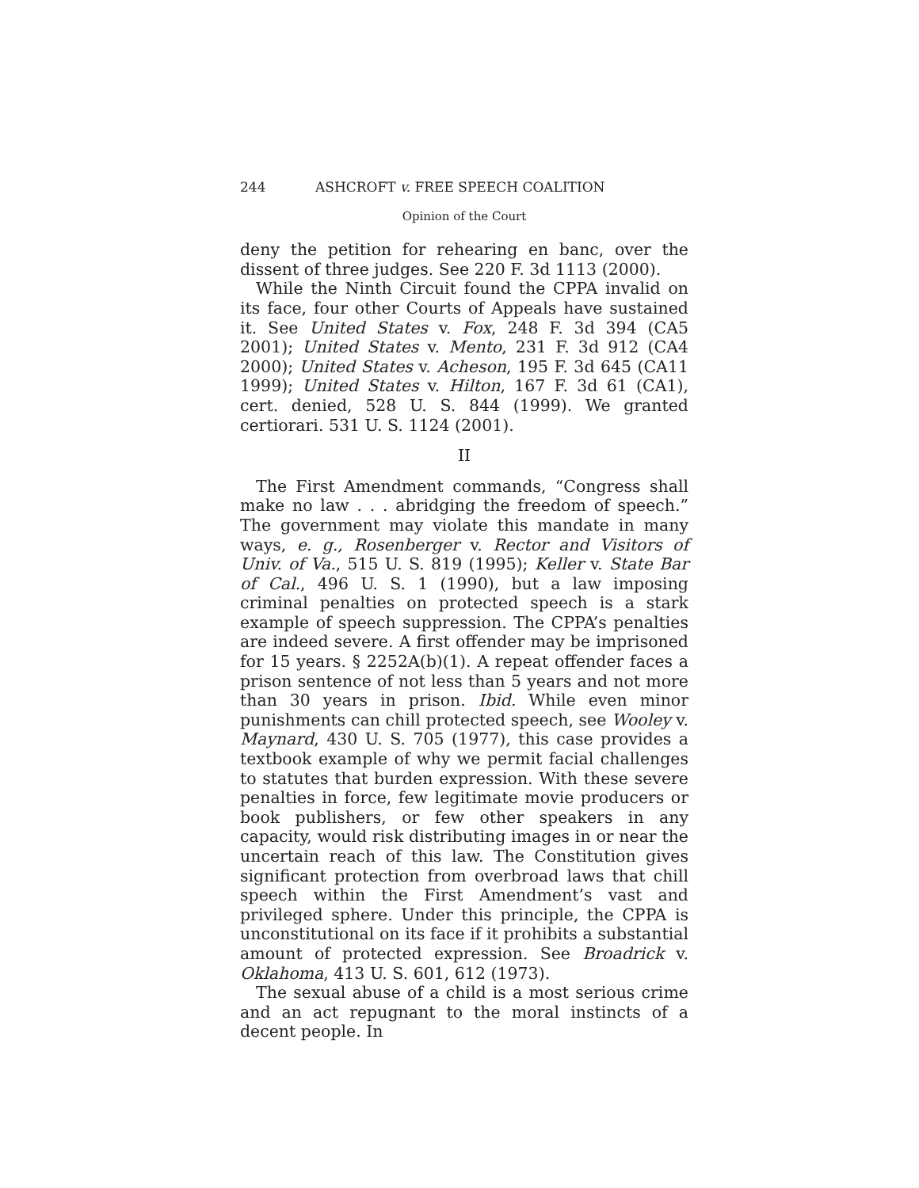244 ASHCROFT v. FREE SPEECH COALITION
Opinion of the Court
deny the petition for rehearing en banc, over the dissent of three judges. See 220 F. 3d 1113 (2000).
While the Ninth Circuit found the CPPA invalid on its face, four other Courts of Appeals have sustained it. See United States v. Fox, 248 F. 3d 394 (CA5 2001); United States v. Mento, 231 F. 3d 912 (CA4 2000); United States v. Acheson, 195 F. 3d 645 (CA11 1999); United States v. Hilton, 167 F. 3d 61 (CA1), cert. denied, 528 U. S. 844 (1999). We granted certiorari. 531 U. S. 1124 (2001).
II
The First Amendment commands, “Congress shall make no law . . . abridging the freedom of speech.” The government may violate this mandate in many ways, e. g., Rosenberger v. Rector and Visitors of Univ. of Va., 515 U. S. 819 (1995); Keller v. State Bar of Cal., 496 U. S. 1 (1990), but a law imposing criminal penalties on protected speech is a stark example of speech suppression. The CPPA’s penalties are indeed severe. A first offender may be imprisoned for 15 years. § 2252A(b)(1). A repeat offender faces a prison sentence of not less than 5 years and not more than 30 years in prison. Ibid. While even minor punishments can chill protected speech, see Wooley v. Maynard, 430 U. S. 705 (1977), this case provides a textbook example of why we permit facial challenges to statutes that burden expression. With these severe penalties in force, few legitimate movie producers or book publishers, or few other speakers in any capacity, would risk distributing images in or near the uncertain reach of this law. The Constitution gives significant protection from overbroad laws that chill speech within the First Amendment’s vast and privileged sphere. Under this principle, the CPPA is unconstitutional on its face if it prohibits a substantial amount of protected expression. See Broadrick v. Oklahoma, 413 U. S. 601, 612 (1973).
The sexual abuse of a child is a most serious crime and an act repugnant to the moral instincts of a decent people. In